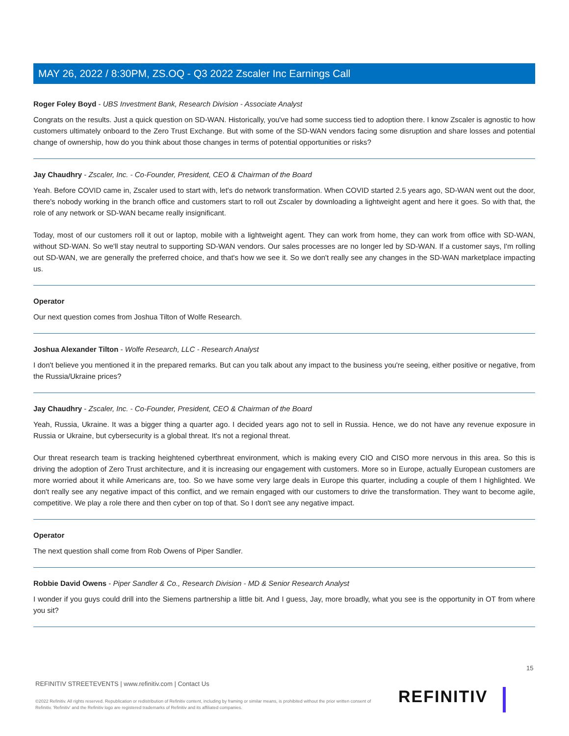MAY 26, 2022 / 8:30PM, ZS.OQ - Q3 2022 Zscaler Inc Earnings Call
Roger Foley Boyd - UBS Investment Bank, Research Division - Associate Analyst
Congrats on the results. Just a quick question on SD-WAN. Historically, you've had some success tied to adoption there. I know Zscaler is agnostic to how customers ultimately onboard to the Zero Trust Exchange. But with some of the SD-WAN vendors facing some disruption and share losses and potential change of ownership, how do you think about those changes in terms of potential opportunities or risks?
Jay Chaudhry - Zscaler, Inc. - Co-Founder, President, CEO & Chairman of the Board
Yeah. Before COVID came in, Zscaler used to start with, let's do network transformation. When COVID started 2.5 years ago, SD-WAN went out the door, there's nobody working in the branch office and customers start to roll out Zscaler by downloading a lightweight agent and here it goes. So with that, the role of any network or SD-WAN became really insignificant.
Today, most of our customers roll it out or laptop, mobile with a lightweight agent. They can work from home, they can work from office with SD-WAN, without SD-WAN. So we'll stay neutral to supporting SD-WAN vendors. Our sales processes are no longer led by SD-WAN. If a customer says, I'm rolling out SD-WAN, we are generally the preferred choice, and that's how we see it. So we don't really see any changes in the SD-WAN marketplace impacting us.
Operator
Our next question comes from Joshua Tilton of Wolfe Research.
Joshua Alexander Tilton - Wolfe Research, LLC - Research Analyst
I don't believe you mentioned it in the prepared remarks. But can you talk about any impact to the business you're seeing, either positive or negative, from the Russia/Ukraine prices?
Jay Chaudhry - Zscaler, Inc. - Co-Founder, President, CEO & Chairman of the Board
Yeah, Russia, Ukraine. It was a bigger thing a quarter ago. I decided years ago not to sell in Russia. Hence, we do not have any revenue exposure in Russia or Ukraine, but cybersecurity is a global threat. It's not a regional threat.
Our threat research team is tracking heightened cyberthreat environment, which is making every CIO and CISO more nervous in this area. So this is driving the adoption of Zero Trust architecture, and it is increasing our engagement with customers. More so in Europe, actually European customers are more worried about it while Americans are, too. So we have some very large deals in Europe this quarter, including a couple of them I highlighted. We don't really see any negative impact of this conflict, and we remain engaged with our customers to drive the transformation. They want to become agile, competitive. We play a role there and then cyber on top of that. So I don't see any negative impact.
Operator
The next question shall come from Rob Owens of Piper Sandler.
Robbie David Owens - Piper Sandler & Co., Research Division - MD & Senior Research Analyst
I wonder if you guys could drill into the Siemens partnership a little bit. And I guess, Jay, more broadly, what you see is the opportunity in OT from where you sit?
15
REFINITIV STREETEVENTS | www.refinitiv.com | Contact Us
©2022 Refinitiv. All rights reserved. Republication or redistribution of Refinitiv content, including by framing or similar means, is prohibited without the prior written consent of Refinitiv. 'Refinitiv' and the Refinitiv logo are registered trademarks of Refinitiv and its affiliated companies.
REFINITIV